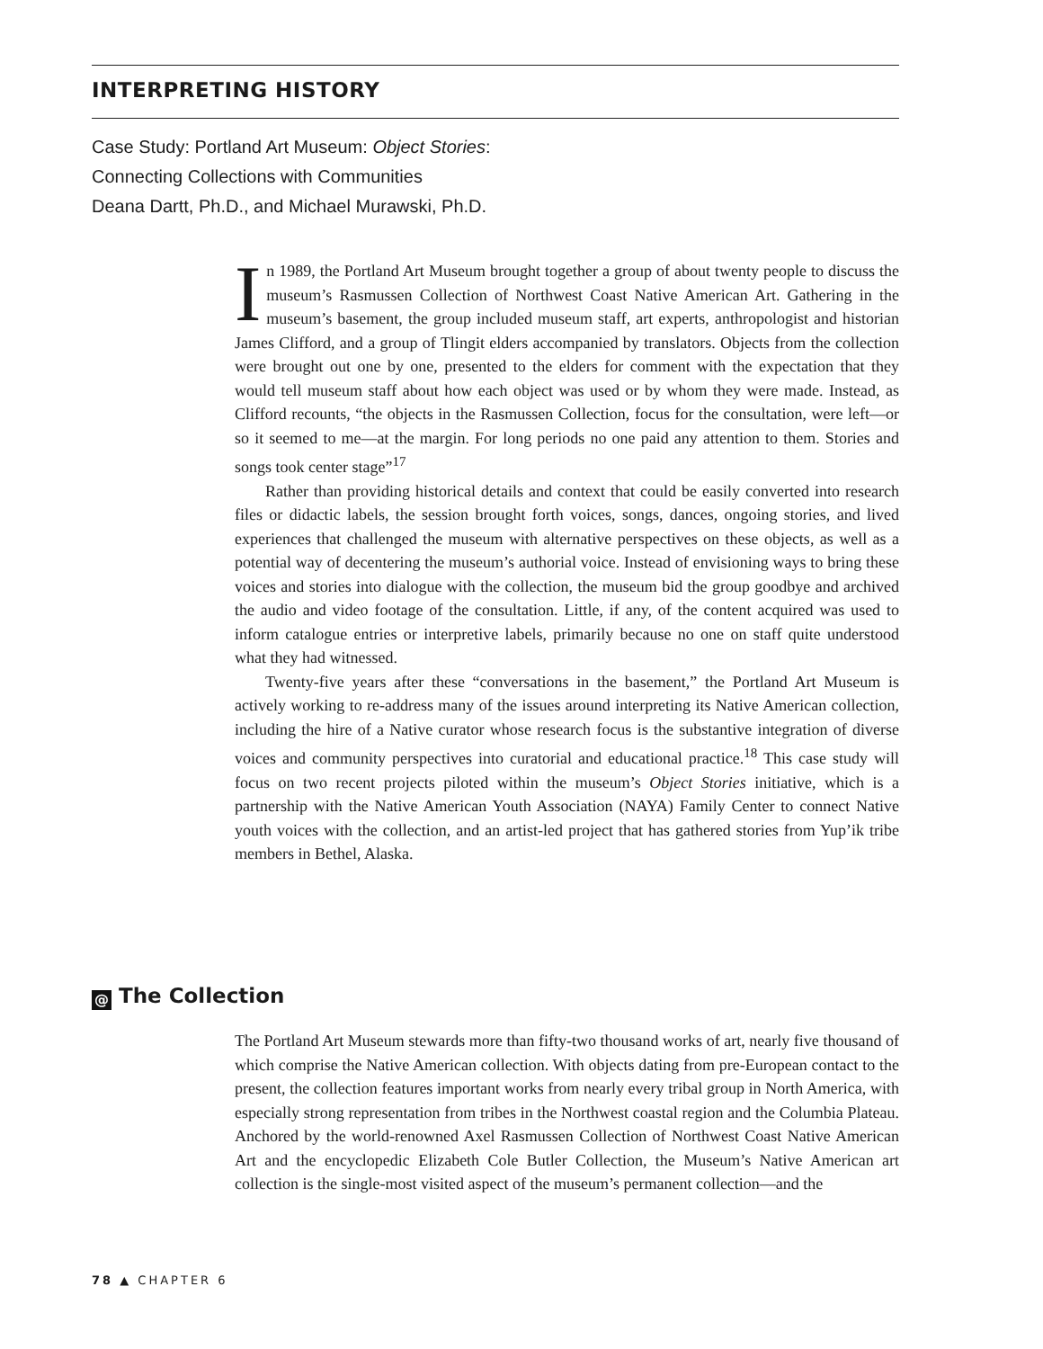INTERPRETING HISTORY
Case Study: Portland Art Museum: Object Stories:
Connecting Collections with Communities
Deana Dartt, Ph.D., and Michael Murawski, Ph.D.
In 1989, the Portland Art Museum brought together a group of about twenty people to discuss the museum’s Rasmussen Collection of Northwest Coast Native American Art. Gathering in the museum’s basement, the group included museum staff, art experts, anthropologist and historian James Clifford, and a group of Tlingit elders accompanied by translators. Objects from the collection were brought out one by one, presented to the elders for comment with the expectation that they would tell museum staff about how each object was used or by whom they were made. Instead, as Clifford recounts, “the objects in the Rasmussen Collection, focus for the consultation, were left—or so it seemed to me—at the margin. For long periods no one paid any attention to them. Stories and songs took center stage”<sup>17</sup>
Rather than providing historical details and context that could be easily converted into research files or didactic labels, the session brought forth voices, songs, dances, ongoing stories, and lived experiences that challenged the museum with alternative perspectives on these objects, as well as a potential way of decentering the museum’s authorial voice. Instead of envisioning ways to bring these voices and stories into dialogue with the collection, the museum bid the group goodbye and archived the audio and video footage of the consultation. Little, if any, of the content acquired was used to inform catalogue entries or interpretive labels, primarily because no one on staff quite understood what they had witnessed.
Twenty-five years after these “conversations in the basement,” the Portland Art Museum is actively working to re-address many of the issues around interpreting its Native American collection, including the hire of a Native curator whose research focus is the substantive integration of diverse voices and community perspectives into curatorial and educational practice.<sup>18</sup> This case study will focus on two recent projects piloted within the museum’s Object Stories initiative, which is a partnership with the Native American Youth Association (NAYA) Family Center to connect Native youth voices with the collection, and an artist-led project that has gathered stories from Yup’ik tribe members in Bethel, Alaska.
@ The Collection
The Portland Art Museum stewards more than fifty-two thousand works of art, nearly five thousand of which comprise the Native American collection. With objects dating from pre-European contact to the present, the collection features important works from nearly every tribal group in North America, with especially strong representation from tribes in the Northwest coastal region and the Columbia Plateau. Anchored by the world-renowned Axel Rasmussen Collection of Northwest Coast Native American Art and the encyclopedic Elizabeth Cole Butler Collection, the Museum’s Native American art collection is the single-most visited aspect of the museum’s permanent collection—and the
78 ▲ CHAPTER 6